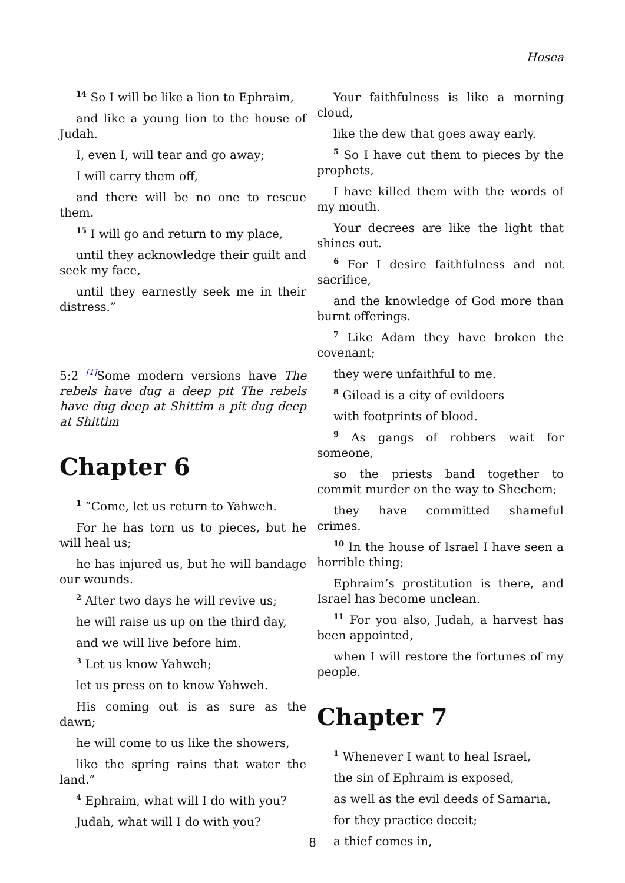Hosea
<sup>14</sup> So I will be like a lion to Ephraim,
and like a young lion to the house of Judah.
I, even I, will tear and go away;
I will carry them off,
and there will be no one to rescue them.
<sup>15</sup> I will go and return to my place,
until they acknowledge their guilt and seek my face,
until they earnestly seek me in their distress.”
5:2 <sup>[1]</sup>Some modern versions have The rebels have dug a deep pit The rebels have dug deep at Shittim a pit dug deep at Shittim
Chapter 6
<sup>1</sup> ”Come, let us return to Yahweh.
For he has torn us to pieces, but he will heal us;
he has injured us, but he will bandage our wounds.
<sup>2</sup> After two days he will revive us;
he will raise us up on the third day,
and we will live before him.
<sup>3</sup> Let us know Yahweh;
let us press on to know Yahweh.
His coming out is as sure as the dawn;
he will come to us like the showers,
like the spring rains that water the land.”
<sup>4</sup> Ephraim, what will I do with you?
Judah, what will I do with you?
Your faithfulness is like a morning cloud,
like the dew that goes away early.
<sup>5</sup> So I have cut them to pieces by the prophets,
I have killed them with the words of my mouth.
Your decrees are like the light that shines out.
<sup>6</sup> For I desire faithfulness and not sacrifice,
and the knowledge of God more than burnt offerings.
<sup>7</sup> Like Adam they have broken the covenant;
they were unfaithful to me.
<sup>8</sup> Gilead is a city of evildoers
with footprints of blood.
<sup>9</sup> As gangs of robbers wait for someone,
so the priests band together to commit murder on the way to Shechem;
they have committed shameful crimes.
<sup>10</sup> In the house of Israel I have seen a horrible thing;
Ephraim’s prostitution is there, and Israel has become unclean.
<sup>11</sup> For you also, Judah, a harvest has been appointed,
when I will restore the fortunes of my people.
Chapter 7
<sup>1</sup> Whenever I want to heal Israel,
the sin of Ephraim is exposed,
as well as the evil deeds of Samaria,
for they practice deceit;
a thief comes in,
8